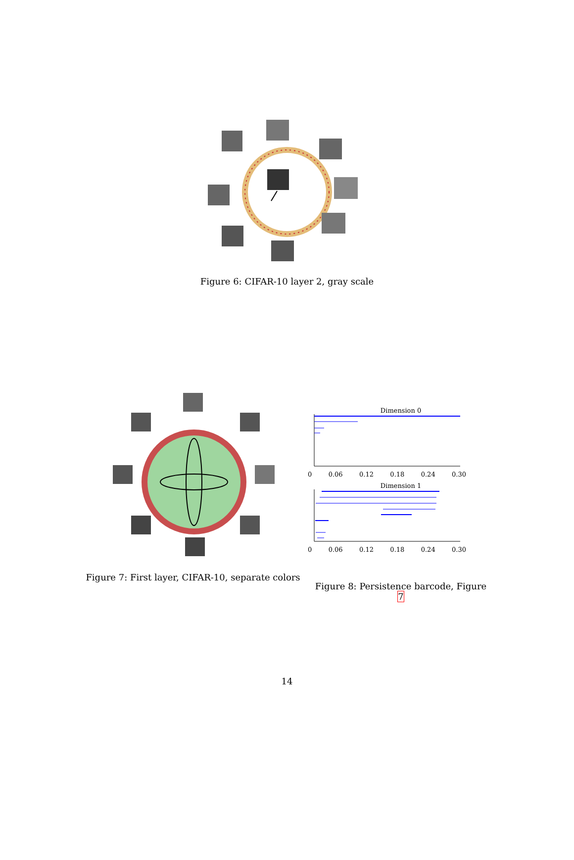Figure 6: CIFAR-10 layer 2, gray scale
Figure 7: First layer, CIFAR-10, separate colors
Dimension 0
0 0.06 0.12 0.18 0.24 0.30
Dimension 1
0 0.06 0.12 0.18 0.24 0.30
Figure 8: Persistence barcode, Figure 7
14